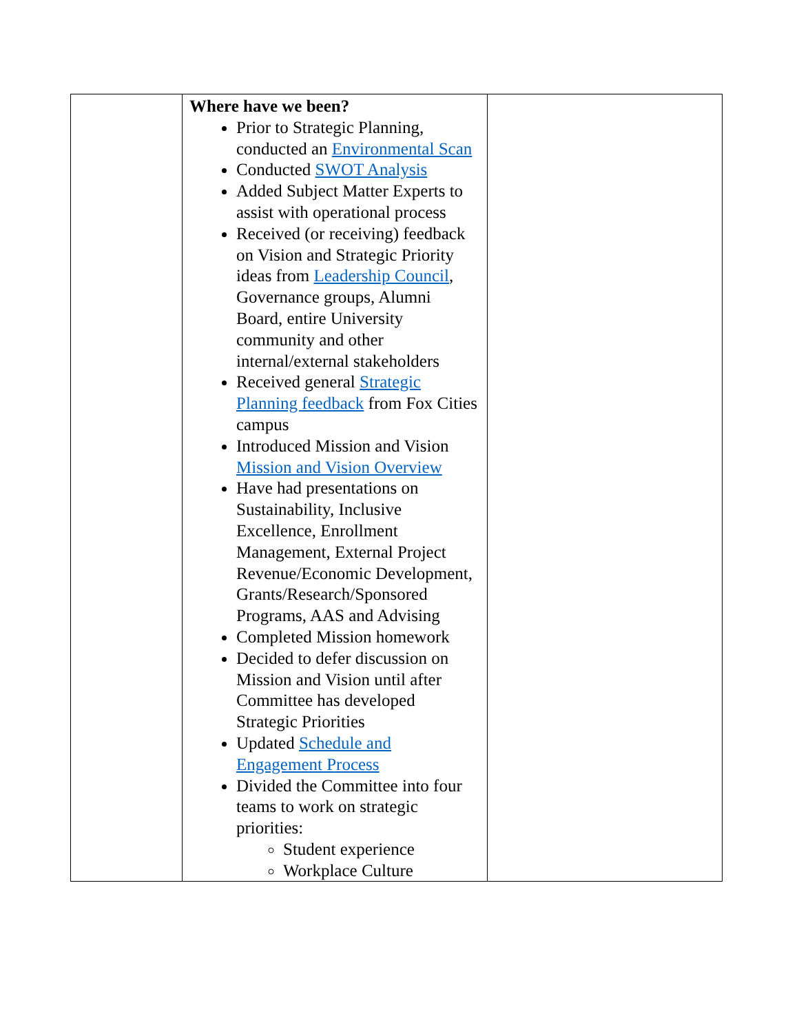| | Where have we been? Prior to Strategic Planning, conducted an Environmental Scan Conducted SWOT Analysis Added Subject Matter Experts to assist with operational process Received (or receiving) feedback on Vision and Strategic Priority ideas from Leadership Council , Governance groups, Alumni Board, entire University community and other internal/external stakeholders Received general Strategic Planning feedback from Fox Cities campus Introduced Mission and Vision Mission and Vision Overview Have had presentations on Sustainability, Inclusive Excellence, Enrollment Management, External Project Revenue/Economic Development, Grants/Research/Sponsored Programs, AAS and Advising Completed Mission homework Decided to defer discussion on Mission and Vision until after Committee has developed Strategic Priorities Updated Schedule and Engagement Process Divided the Committee into four teams to work on strategic priorities: Student experience Workplace Culture | |